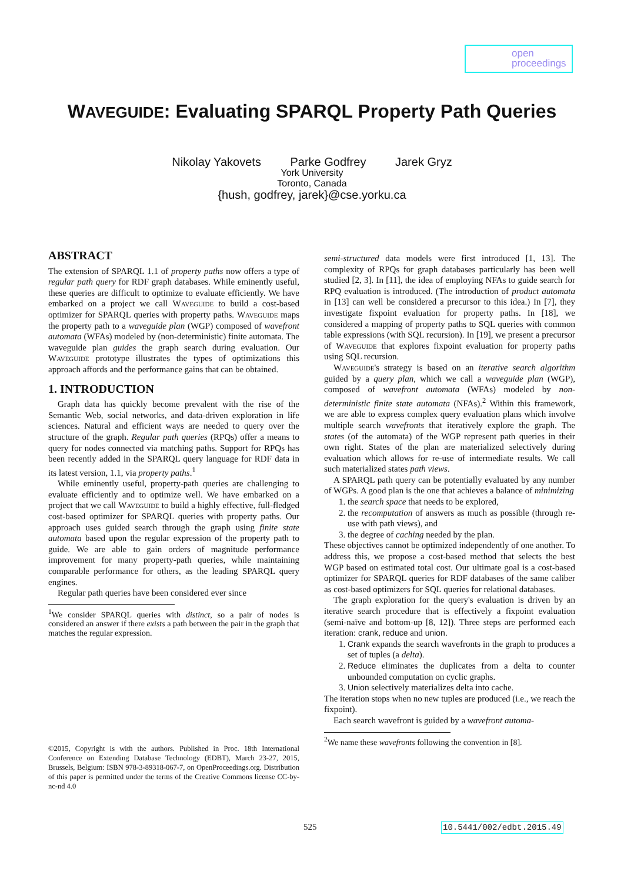open
proceedings
WAVEGUIDE: Evaluating SPARQL Property Path Queries
Nikolay Yakovets Parke Godfrey Jarek Gryz
York University
Toronto, Canada
{hush, godfrey, jarek}@cse.yorku.ca
ABSTRACT
The extension of SPARQL 1.1 of property paths now offers a type of regular path query for RDF graph databases. While eminently useful, these queries are difficult to optimize to evaluate efficiently. We have embarked on a project we call Waveguide to build a cost-based optimizer for SPARQL queries with property paths. Waveguide maps the property path to a waveguide plan (WGP) composed of wavefront automata (WFAs) modeled by (non-deterministic) finite automata. The waveguide plan guides the graph search during evaluation. Our Waveguide prototype illustrates the types of optimizations this approach affords and the performance gains that can be obtained.
1. INTRODUCTION
Graph data has quickly become prevalent with the rise of the Semantic Web, social networks, and data-driven exploration in life sciences. Natural and efficient ways are needed to query over the structure of the graph. Regular path queries (RPQs) offer a means to query for nodes connected via matching paths. Support for RPQs has been recently added in the SPARQL query language for RDF data in its latest version, 1.1, via property paths.<sup>1</sup>
While eminently useful, property-path queries are challenging to evaluate efficiently and to optimize well. We have embarked on a project that we call Waveguide to build a highly effective, full-fledged cost-based optimizer for SPARQL queries with property paths. Our approach uses guided search through the graph using finite state automata based upon the regular expression of the property path to guide. We are able to gain orders of magnitude performance improvement for many property-path queries, while maintaining comparable performance for others, as the leading SPARQL query engines.
Regular path queries have been considered ever since
<sup>1</sup> We consider SPARQL queries with distinct, so a pair of nodes is considered an answer if there exists a path between the pair in the graph that matches the regular expression.
©2015, Copyright is with the authors. Published in Proc. 18th International Conference on Extending Database Technology (EDBT), March 23-27, 2015, Brussels, Belgium: ISBN 978-3-89318-067-7, on OpenProceedings.org. Distribution of this paper is permitted under the terms of the Creative Commons license CC-by-nc-nd 4.0
semi-structured data models were first introduced [1, 13]. The complexity of RPQs for graph databases particularly has been well studied [2, 3]. In [11], the idea of employing NFAs to guide search for RPQ evaluation is introduced. (The introduction of product automata in [13] can well be considered a precursor to this idea.) In [7], they investigate fixpoint evaluation for property paths. In [18], we considered a mapping of property paths to SQL queries with common table expressions (with SQL recursion). In [19], we present a precursor of Waveguide that explores fixpoint evaluation for property paths using SQL recursion.
Waveguide's strategy is based on an iterative search algorithm guided by a query plan, which we call a waveguide plan (WGP), composed of wavefront automata (WFAs) modeled by non-deterministic finite state automata (NFAs).<sup>2</sup> Within this framework, we are able to express complex query evaluation plans which involve multiple search wavefronts that iteratively explore the graph. The states (of the automata) of the WGP represent path queries in their own right. States of the plan are materialized selectively during evaluation which allows for re-use of intermediate results. We call such materialized states path views.
A SPARQL path query can be potentially evaluated by any number of WGPs. A good plan is the one that achieves a balance of minimizing
1. the search space that needs to be explored,
2. the recomputation of answers as much as possible (through re-use with path views), and
3. the degree of caching needed by the plan.
These objectives cannot be optimized independently of one another. To address this, we propose a cost-based method that selects the best WGP based on estimated total cost. Our ultimate goal is a cost-based optimizer for SPARQL queries for RDF databases of the same caliber as cost-based optimizers for SQL queries for relational databases.
The graph exploration for the query's evaluation is driven by an iterative search procedure that is effectively a fixpoint evaluation (semi-naïve and bottom-up [8, 12]). Three steps are performed each iteration: crank, reduce and union.
1. Crank expands the search wavefronts in the graph to produces a set of tuples (a delta).
2. Reduce eliminates the duplicates from a delta to counter unbounded computation on cyclic graphs.
3. Union selectively materializes delta into cache.
The iteration stops when no new tuples are produced (i.e., we reach the fixpoint).
Each search wavefront is guided by a wavefront automa-
<sup>2</sup> We name these wavefronts following the convention in [8].
525 10.5441/002/edbt.2015.49